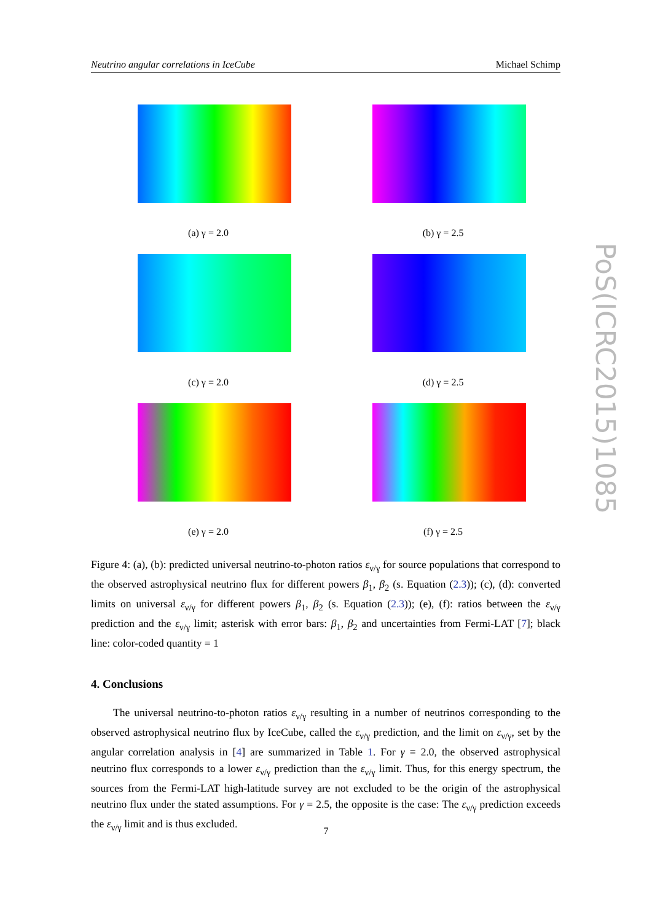Neutrino angular correlations in IceCube Michael Schimp
(a) γ = 2.0
(b) γ = 2.5
(c) γ = 2.0
(d) γ = 2.5
(e) γ = 2.0
(f) γ = 2.5
PoS(ICRC2015)1085
Figure 4: (a), (b): predicted universal neutrino-to-photon ratios ε<sub>ν/γ</sub> for source populations that correspond to the observed astrophysical neutrino flux for different powers β<sub>1</sub>, β<sub>2</sub> (s. Equation (2.3)); (c), (d): converted limits on universal ε<sub>ν/γ</sub> for different powers β<sub>1</sub>, β<sub>2</sub> (s. Equation (2.3)); (e), (f): ratios between the ε<sub>ν/γ</sub> prediction and the ε<sub>ν/γ</sub> limit; asterisk with error bars: β<sub>1</sub>, β<sub>2</sub> and uncertainties from Fermi-LAT [7]; black line: color-coded quantity = 1
4. Conclusions
The universal neutrino-to-photon ratios ε<sub>ν/γ</sub> resulting in a number of neutrinos corresponding to the observed astrophysical neutrino flux by IceCube, called the ε<sub>ν/γ</sub> prediction, and the limit on ε<sub>ν/γ</sub>, set by the angular correlation analysis in [4] are summarized in Table 1. For γ = 2.0, the observed astrophysical neutrino flux corresponds to a lower ε<sub>ν/γ</sub> prediction than the ε<sub>ν/γ</sub> limit. Thus, for this energy spectrum, the sources from the Fermi-LAT high-latitude survey are not excluded to be the origin of the astrophysical neutrino flux under the stated assumptions. For γ = 2.5, the opposite is the case: The ε<sub>ν/γ</sub> prediction exceeds the ε<sub>ν/γ</sub> limit and is thus excluded.
7